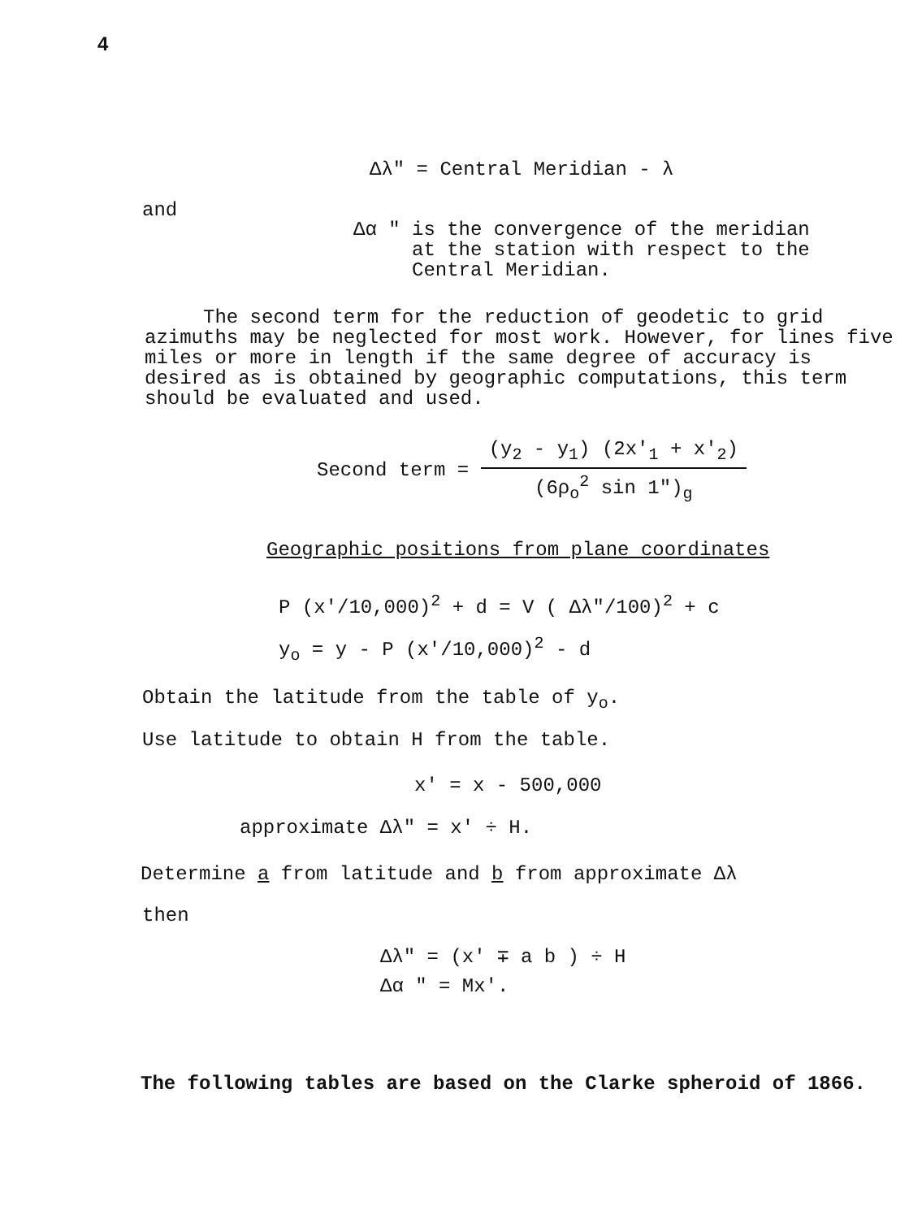4
Δλ" = Central Meridian - λ
and
Δα " is the convergence of the meridian
at the station with respect to the
Central Meridian.
The second term for the reduction of geodetic to grid azimuths may be neglected for most work. However, for lines five miles or more in length if the same degree of accuracy is desired as is obtained by geographic computations, this term should be evaluated and used.
Second term = (y<sub>2</sub> - y<sub>1</sub>) (2x'<sub>1</sub> + x'<sub>2</sub>) (6ρ<sub>o</sub><sup>2</sup> sin 1")<sub>g</sub>
Geographic positions from plane coordinates
P (x'/10,000)<sup>2</sup> + d = V ( Δλ"/100)<sup>2</sup> + c
y<sub>o</sub> = y - P (x'/10,000)<sup>2</sup> - d
Obtain the latitude from the table of y<sub>o</sub>.
Use latitude to obtain H from the table.
x' = x - 500,000
approximate Δλ" = x' ÷ H.
Determine a from latitude and b from approximate Δλ
then
Δλ" = (x' ∓ a b ) ÷ H
Δα " = Mx'.
The following tables are based on the Clarke spheroid of 1866.